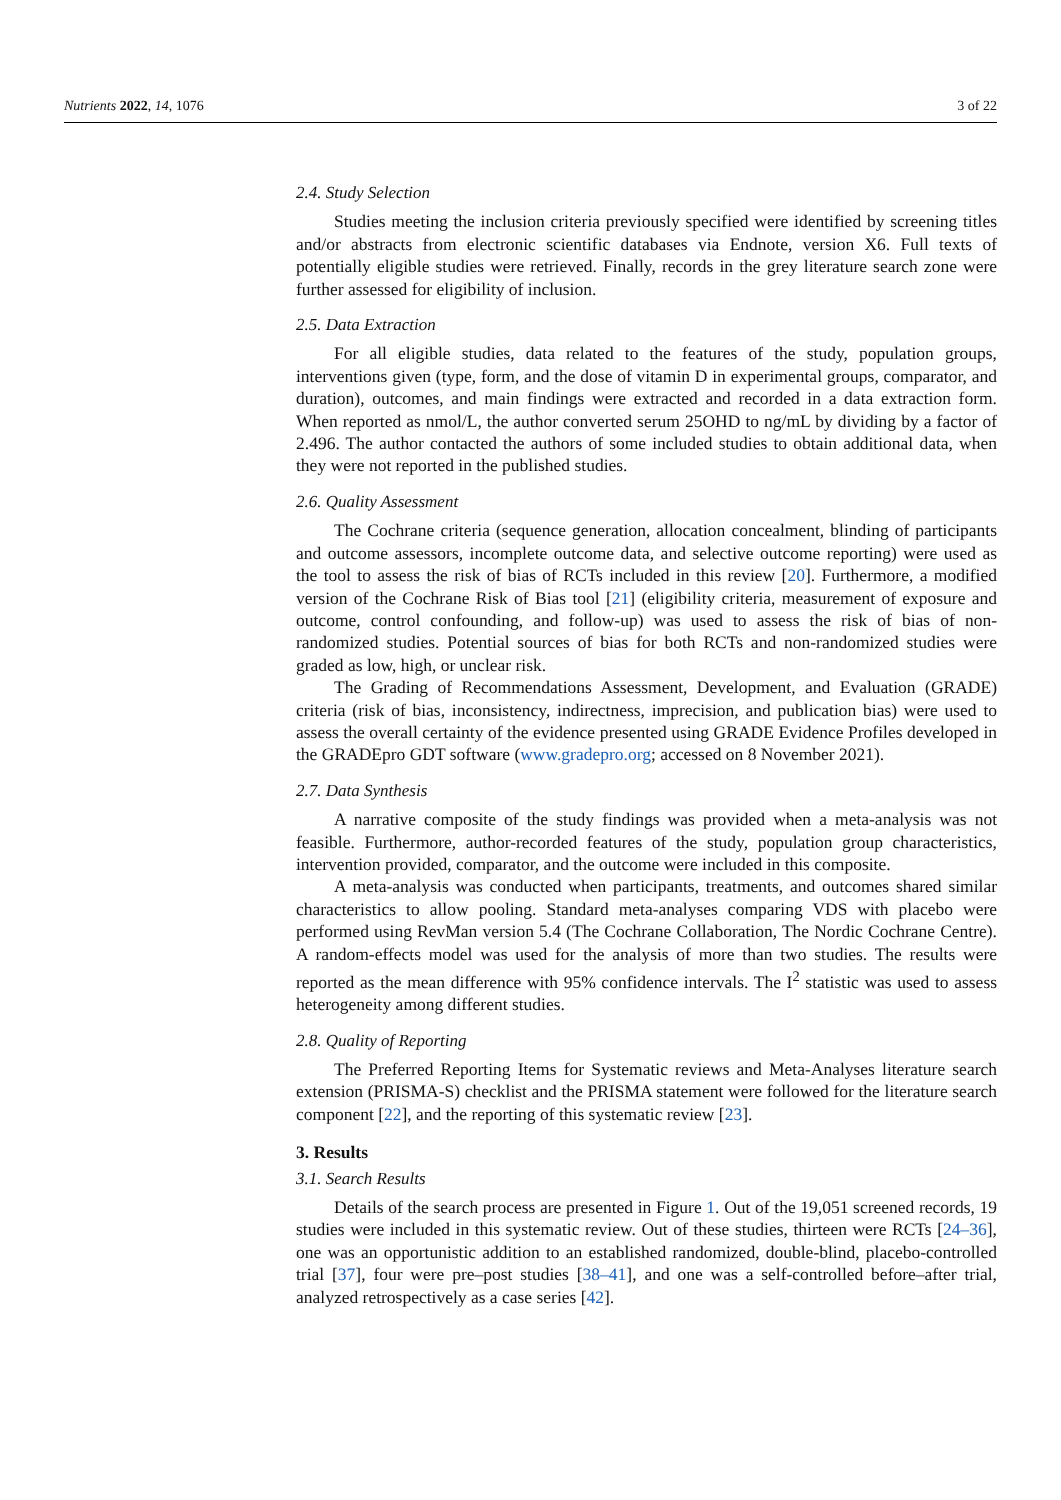Nutrients 2022, 14, 1076 3 of 22
2.4. Study Selection
Studies meeting the inclusion criteria previously specified were identified by screening titles and/or abstracts from electronic scientific databases via Endnote, version X6. Full texts of potentially eligible studies were retrieved. Finally, records in the grey literature search zone were further assessed for eligibility of inclusion.
2.5. Data Extraction
For all eligible studies, data related to the features of the study, population groups, interventions given (type, form, and the dose of vitamin D in experimental groups, comparator, and duration), outcomes, and main findings were extracted and recorded in a data extraction form. When reported as nmol/L, the author converted serum 25OHD to ng/mL by dividing by a factor of 2.496. The author contacted the authors of some included studies to obtain additional data, when they were not reported in the published studies.
2.6. Quality Assessment
The Cochrane criteria (sequence generation, allocation concealment, blinding of participants and outcome assessors, incomplete outcome data, and selective outcome reporting) were used as the tool to assess the risk of bias of RCTs included in this review [20]. Furthermore, a modified version of the Cochrane Risk of Bias tool [21] (eligibility criteria, measurement of exposure and outcome, control confounding, and follow-up) was used to assess the risk of bias of non-randomized studies. Potential sources of bias for both RCTs and non-randomized studies were graded as low, high, or unclear risk.
The Grading of Recommendations Assessment, Development, and Evaluation (GRADE) criteria (risk of bias, inconsistency, indirectness, imprecision, and publication bias) were used to assess the overall certainty of the evidence presented using GRADE Evidence Profiles developed in the GRADEpro GDT software (www.gradepro.org; accessed on 8 November 2021).
2.7. Data Synthesis
A narrative composite of the study findings was provided when a meta-analysis was not feasible. Furthermore, author-recorded features of the study, population group characteristics, intervention provided, comparator, and the outcome were included in this composite.
A meta-analysis was conducted when participants, treatments, and outcomes shared similar characteristics to allow pooling. Standard meta-analyses comparing VDS with placebo were performed using RevMan version 5.4 (The Cochrane Collaboration, The Nordic Cochrane Centre). A random-effects model was used for the analysis of more than two studies. The results were reported as the mean difference with 95% confidence intervals. The I<sup>2</sup> statistic was used to assess heterogeneity among different studies.
2.8. Quality of Reporting
The Preferred Reporting Items for Systematic reviews and Meta-Analyses literature search extension (PRISMA-S) checklist and the PRISMA statement were followed for the literature search component [22], and the reporting of this systematic review [23].
3. Results
3.1. Search Results
Details of the search process are presented in Figure 1. Out of the 19,051 screened records, 19 studies were included in this systematic review. Out of these studies, thirteen were RCTs [24–36], one was an opportunistic addition to an established randomized, double-blind, placebo-controlled trial [37], four were pre–post studies [38–41], and one was a self-controlled before–after trial, analyzed retrospectively as a case series [42].